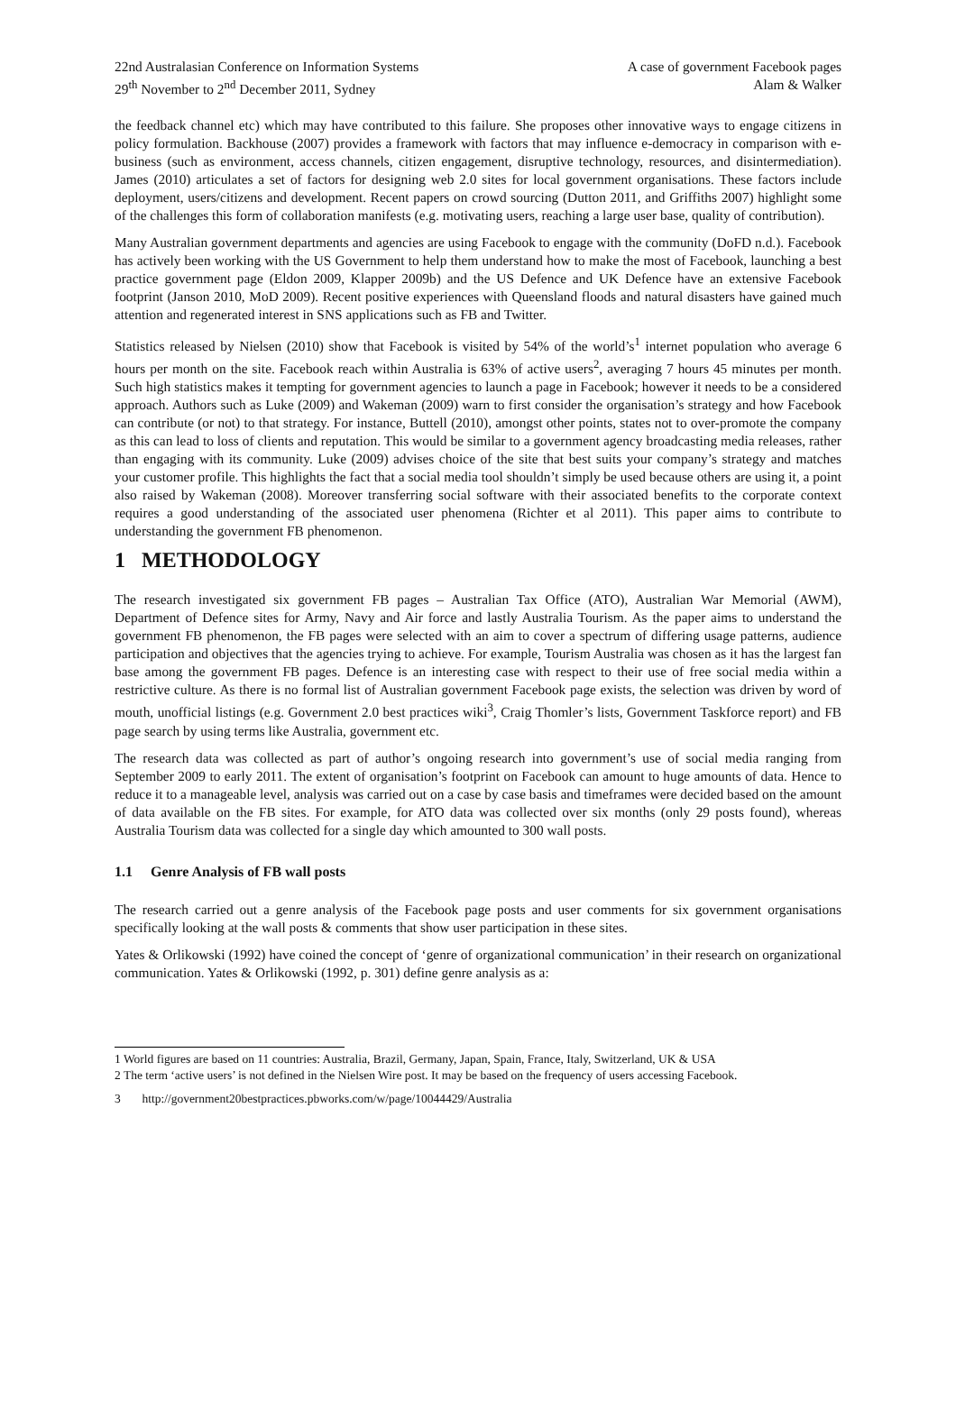22nd Australasian Conference on Information Systems
29<sup>th</sup> November to 2<sup>nd</sup> December 2011, Sydney
A case of government Facebook pages
Alam & Walker
the feedback channel etc) which may have contributed to this failure. She proposes other innovative ways to engage citizens in policy formulation. Backhouse (2007) provides a framework with factors that may influence e-democracy in comparison with e-business (such as environment, access channels, citizen engagement, disruptive technology, resources, and disintermediation). James (2010) articulates a set of factors for designing web 2.0 sites for local government organisations. These factors include deployment, users/citizens and development. Recent papers on crowd sourcing (Dutton 2011, and Griffiths 2007) highlight some of the challenges this form of collaboration manifests (e.g. motivating users, reaching a large user base, quality of contribution).
Many Australian government departments and agencies are using Facebook to engage with the community (DoFD n.d.). Facebook has actively been working with the US Government to help them understand how to make the most of Facebook, launching a best practice government page (Eldon 2009, Klapper 2009b) and the US Defence and UK Defence have an extensive Facebook footprint (Janson 2010, MoD 2009). Recent positive experiences with Queensland floods and natural disasters have gained much attention and regenerated interest in SNS applications such as FB and Twitter.
Statistics released by Nielsen (2010) show that Facebook is visited by 54% of the world’s<sup>1</sup> internet population who average 6 hours per month on the site. Facebook reach within Australia is 63% of active users<sup>2</sup>, averaging 7 hours 45 minutes per month. Such high statistics makes it tempting for government agencies to launch a page in Facebook; however it needs to be a considered approach. Authors such as Luke (2009) and Wakeman (2009) warn to first consider the organisation’s strategy and how Facebook can contribute (or not) to that strategy. For instance, Buttell (2010), amongst other points, states not to over-promote the company as this can lead to loss of clients and reputation. This would be similar to a government agency broadcasting media releases, rather than engaging with its community. Luke (2009) advises choice of the site that best suits your company’s strategy and matches your customer profile. This highlights the fact that a social media tool shouldn’t simply be used because others are using it, a point also raised by Wakeman (2008). Moreover transferring social software with their associated benefits to the corporate context requires a good understanding of the associated user phenomena (Richter et al 2011). This paper aims to contribute to understanding the government FB phenomenon.
1 METHODOLOGY
The research investigated six government FB pages – Australian Tax Office (ATO), Australian War Memorial (AWM), Department of Defence sites for Army, Navy and Air force and lastly Australia Tourism. As the paper aims to understand the government FB phenomenon, the FB pages were selected with an aim to cover a spectrum of differing usage patterns, audience participation and objectives that the agencies trying to achieve. For example, Tourism Australia was chosen as it has the largest fan base among the government FB pages. Defence is an interesting case with respect to their use of free social media within a restrictive culture. As there is no formal list of Australian government Facebook page exists, the selection was driven by word of mouth, unofficial listings (e.g. Government 2.0 best practices wiki<sup>3</sup>, Craig Thomler’s lists, Government Taskforce report) and FB page search by using terms like Australia, government etc.
The research data was collected as part of author’s ongoing research into government’s use of social media ranging from September 2009 to early 2011. The extent of organisation’s footprint on Facebook can amount to huge amounts of data. Hence to reduce it to a manageable level, analysis was carried out on a case by case basis and timeframes were decided based on the amount of data available on the FB sites. For example, for ATO data was collected over six months (only 29 posts found), whereas Australia Tourism data was collected for a single day which amounted to 300 wall posts.
1.1 Genre Analysis of FB wall posts
The research carried out a genre analysis of the Facebook page posts and user comments for six government organisations specifically looking at the wall posts & comments that show user participation in these sites.
Yates & Orlikowski (1992) have coined the concept of ‘genre of organizational communication’ in their research on organizational communication. Yates & Orlikowski (1992, p. 301) define genre analysis as a:
1 World figures are based on 11 countries: Australia, Brazil, Germany, Japan, Spain, France, Italy, Switzerland, UK & USA
2 The term ‘active users’ is not defined in the Nielsen Wire post. It may be based on the frequency of users accessing Facebook.
3 http://government20bestpractices.pbworks.com/w/page/10044429/Australia